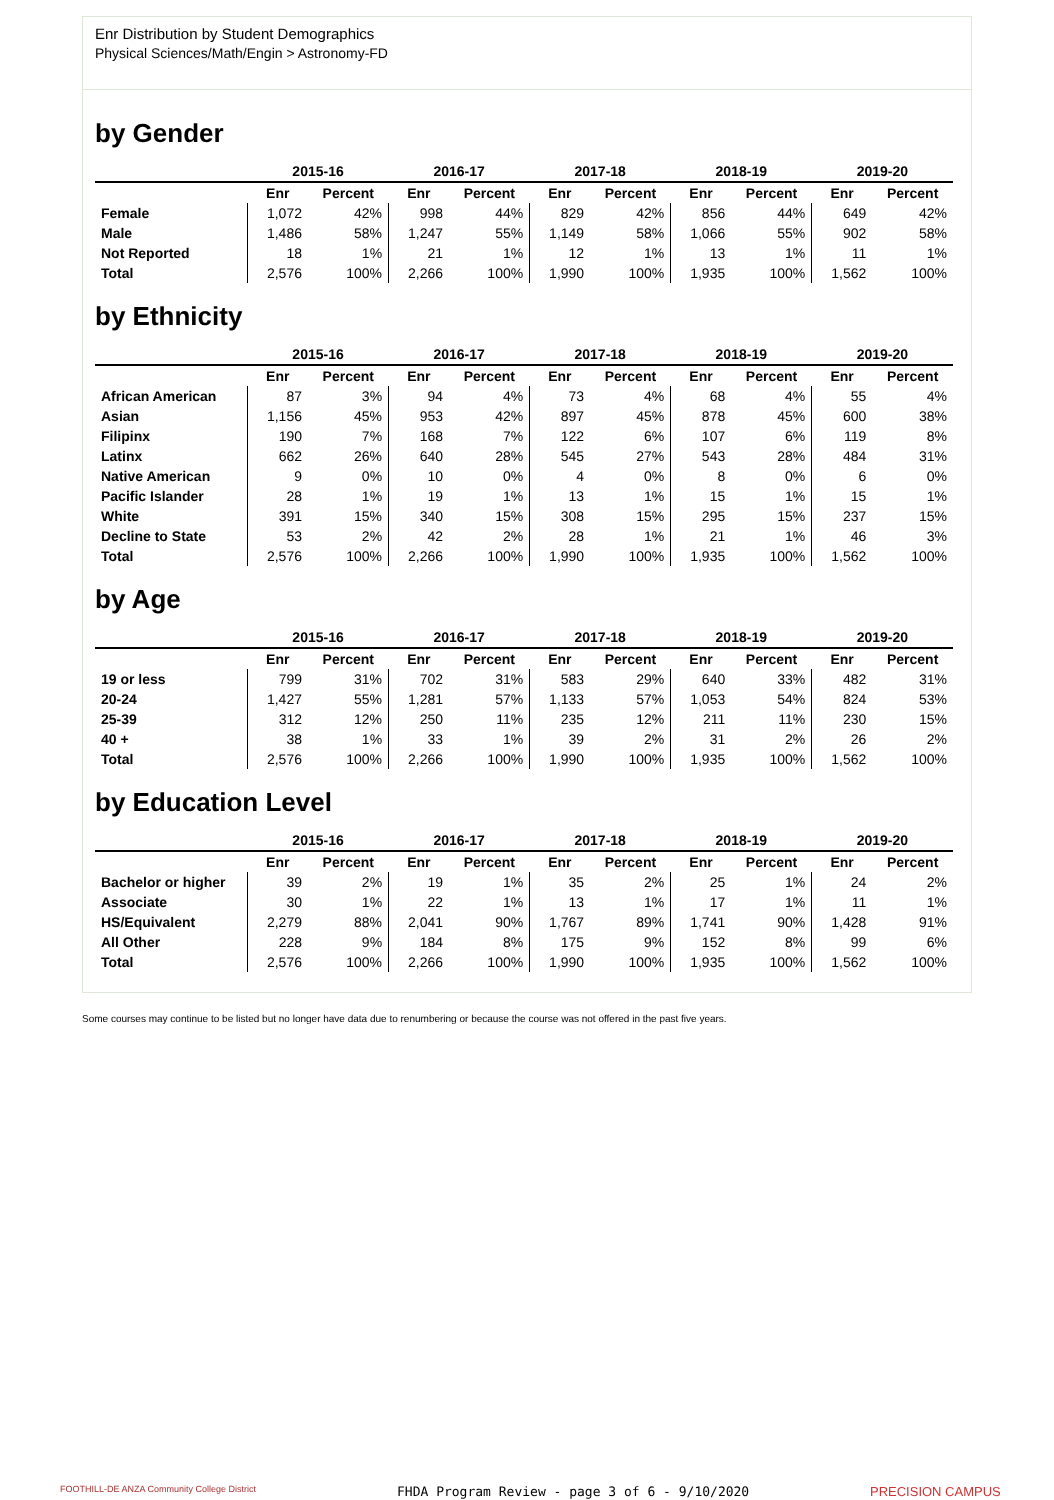Enr Distribution by Student Demographics
Physical Sciences/Math/Engin > Astronomy-FD
by Gender
| | 2015-16 | | 2016-17 | | 2017-18 | | 2018-19 | | 2019-20 | |
| --- | --- | --- | --- | --- | --- | --- | --- | --- | --- | --- |
| | Enr | Percent | Enr | Percent | Enr | Percent | Enr | Percent | Enr | Percent |
| Female | 1,072 | 42% | 998 | 44% | 829 | 42% | 856 | 44% | 649 | 42% |
| Male | 1,486 | 58% | 1,247 | 55% | 1,149 | 58% | 1,066 | 55% | 902 | 58% |
| Not Reported | 18 | 1% | 21 | 1% | 12 | 1% | 13 | 1% | 11 | 1% |
| Total | 2,576 | 100% | 2,266 | 100% | 1,990 | 100% | 1,935 | 100% | 1,562 | 100% |
by Ethnicity
| | 2015-16 | | 2016-17 | | 2017-18 | | 2018-19 | | 2019-20 | |
| --- | --- | --- | --- | --- | --- | --- | --- | --- | --- | --- |
| | Enr | Percent | Enr | Percent | Enr | Percent | Enr | Percent | Enr | Percent |
| African American | 87 | 3% | 94 | 4% | 73 | 4% | 68 | 4% | 55 | 4% |
| Asian | 1,156 | 45% | 953 | 42% | 897 | 45% | 878 | 45% | 600 | 38% |
| Filipinx | 190 | 7% | 168 | 7% | 122 | 6% | 107 | 6% | 119 | 8% |
| Latinx | 662 | 26% | 640 | 28% | 545 | 27% | 543 | 28% | 484 | 31% |
| Native American | 9 | 0% | 10 | 0% | 4 | 0% | 8 | 0% | 6 | 0% |
| Pacific Islander | 28 | 1% | 19 | 1% | 13 | 1% | 15 | 1% | 15 | 1% |
| White | 391 | 15% | 340 | 15% | 308 | 15% | 295 | 15% | 237 | 15% |
| Decline to State | 53 | 2% | 42 | 2% | 28 | 1% | 21 | 1% | 46 | 3% |
| Total | 2,576 | 100% | 2,266 | 100% | 1,990 | 100% | 1,935 | 100% | 1,562 | 100% |
by Age
| | 2015-16 | | 2016-17 | | 2017-18 | | 2018-19 | | 2019-20 | |
| --- | --- | --- | --- | --- | --- | --- | --- | --- | --- | --- |
| | Enr | Percent | Enr | Percent | Enr | Percent | Enr | Percent | Enr | Percent |
| 19 or less | 799 | 31% | 702 | 31% | 583 | 29% | 640 | 33% | 482 | 31% |
| 20-24 | 1,427 | 55% | 1,281 | 57% | 1,133 | 57% | 1,053 | 54% | 824 | 53% |
| 25-39 | 312 | 12% | 250 | 11% | 235 | 12% | 211 | 11% | 230 | 15% |
| 40 + | 38 | 1% | 33 | 1% | 39 | 2% | 31 | 2% | 26 | 2% |
| Total | 2,576 | 100% | 2,266 | 100% | 1,990 | 100% | 1,935 | 100% | 1,562 | 100% |
by Education Level
| | 2015-16 | | 2016-17 | | 2017-18 | | 2018-19 | | 2019-20 | |
| --- | --- | --- | --- | --- | --- | --- | --- | --- | --- | --- |
| | Enr | Percent | Enr | Percent | Enr | Percent | Enr | Percent | Enr | Percent |
| Bachelor or higher | 39 | 2% | 19 | 1% | 35 | 2% | 25 | 1% | 24 | 2% |
| Associate | 30 | 1% | 22 | 1% | 13 | 1% | 17 | 1% | 11 | 1% |
| HS/Equivalent | 2,279 | 88% | 2,041 | 90% | 1,767 | 89% | 1,741 | 90% | 1,428 | 91% |
| All Other | 228 | 9% | 184 | 8% | 175 | 9% | 152 | 8% | 99 | 6% |
| Total | 2,576 | 100% | 2,266 | 100% | 1,990 | 100% | 1,935 | 100% | 1,562 | 100% |
Some courses may continue to be listed but no longer have data due to renumbering or because the course was not offered in the past five years.
FOOTHILL-DE ANZA Community College District FHDA Program Review - page 3 of 6 - 9/10/2020 PRECISION CAMPUS